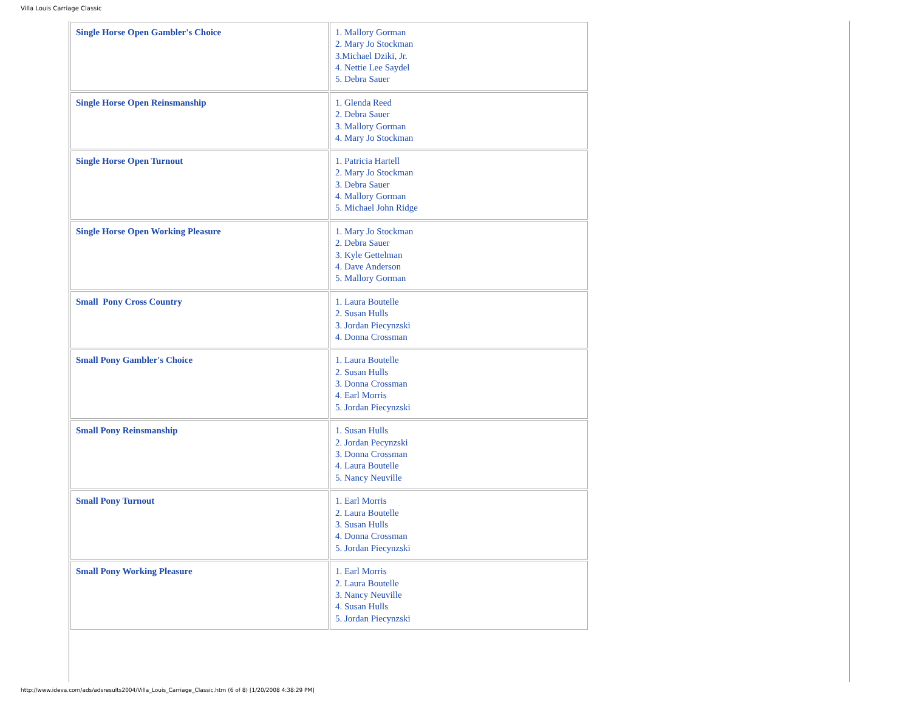Villa Louis Carriage Classic
| Single Horse Open Gambler's Choice | 1. Mallory Gorman 2. Mary Jo Stockman 3.Michael Dziki, Jr. 4. Nettie Lee Saydel 5. Debra Sauer |
| Single Horse Open Reinsmanship | 1. Glenda Reed 2. Debra Sauer 3. Mallory Gorman 4. Mary Jo Stockman |
| Single Horse Open Turnout | 1. Patricia Hartell 2. Mary Jo Stockman 3. Debra Sauer 4. Mallory Gorman 5. Michael John Ridge |
| Single Horse Open Working Pleasure | 1. Mary Jo Stockman 2. Debra Sauer 3. Kyle Gettelman 4. Dave Anderson 5. Mallory Gorman |
| Small Pony Cross Country | 1. Laura Boutelle 2. Susan Hulls 3. Jordan Piecynzski 4. Donna Crossman |
| Small Pony Gambler's Choice | 1. Laura Boutelle 2. Susan Hulls 3. Donna Crossman 4. Earl Morris 5. Jordan Piecynzski |
| Small Pony Reinsmanship | 1. Susan Hulls 2. Jordan Pecynzski 3. Donna Crossman 4. Laura Boutelle 5. Nancy Neuville |
| Small Pony Turnout | 1. Earl Morris 2. Laura Boutelle 3. Susan Hulls 4. Donna Crossman 5. Jordan Piecynzski |
| Small Pony Working Pleasure | 1. Earl Morris 2. Laura Boutelle 3. Nancy Neuville 4. Susan Hulls 5. Jordan Piecynzski |
http://www.ideva.com/ads/adsresults2004/Villa_Louis_Carriage_Classic.htm (6 of 8) [1/20/2008 4:38:29 PM]